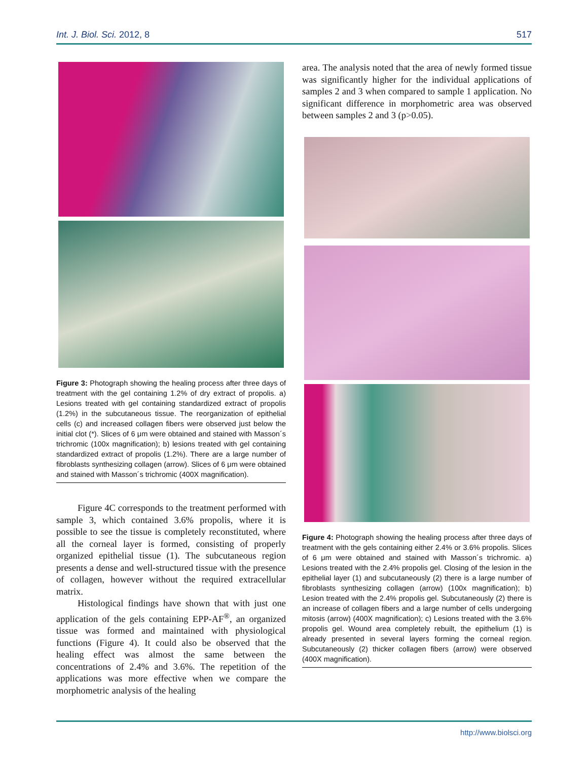Int. J. Biol. Sci. 2012, 8 517
Figure 3: Photograph showing the healing process after three days of treatment with the gel containing 1.2% of dry extract of propolis. a) Lesions treated with gel containing standardized extract of propolis (1.2%) in the subcutaneous tissue. The reorganization of epithelial cells (c) and increased collagen fibers were observed just below the initial clot (*). Slices of 6 μm were obtained and stained with Masson´s trichromic (100x magnification); b) lesions treated with gel containing standardized extract of propolis (1.2%). There are a large number of fibroblasts synthesizing collagen (arrow). Slices of 6 μm were obtained and stained with Masson´s trichromic (400X magnification).
Figure 4C corresponds to the treatment performed with sample 3, which contained 3.6% propolis, where it is possible to see the tissue is completely reconstituted, where all the corneal layer is formed, consisting of properly organized epithelial tissue (1). The subcutaneous region presents a dense and well-structured tissue with the presence of collagen, however without the required extracellular matrix.
Histological findings have shown that with just one application of the gels containing EPP-AF<sup>®</sup>, an organized tissue was formed and maintained with physiological functions (Figure 4). It could also be observed that the healing effect was almost the same between the concentrations of 2.4% and 3.6%. The repetition of the applications was more effective when we compare the morphometric analysis of the healing
area. The analysis noted that the area of newly formed tissue was significantly higher for the individual applications of samples 2 and 3 when compared to sample 1 application. No significant difference in morphometric area was observed between samples 2 and 3 (p>0.05).
Figure 4: Photograph showing the healing process after three days of treatment with the gels containing either 2.4% or 3.6% propolis. Slices of 6 μm were obtained and stained with Masson´s trichromic. a) Lesions treated with the 2.4% propolis gel. Closing of the lesion in the epithelial layer (1) and subcutaneously (2) there is a large number of fibroblasts synthesizing collagen (arrow) (100x magnification); b) Lesion treated with the 2.4% propolis gel. Subcutaneously (2) there is an increase of collagen fibers and a large number of cells undergoing mitosis (arrow) (400X magnification); c) Lesions treated with the 3.6% propolis gel. Wound area completely rebuilt, the epithelium (1) is already presented in several layers forming the corneal region. Subcutaneously (2) thicker collagen fibers (arrow) were observed (400X magnification).
http://www.biolsci.org